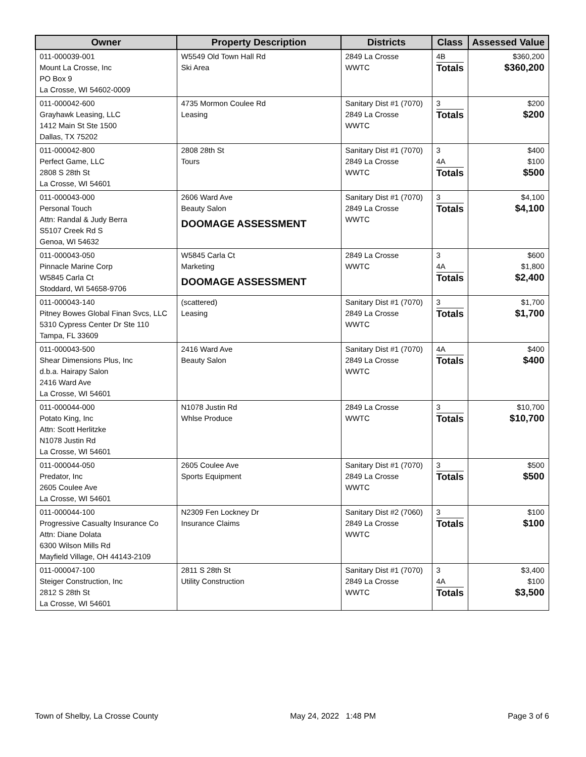| Owner | Property Description | Districts | Class | Assessed Value |
| --- | --- | --- | --- | --- |
| 011-000039-001 Mount La Crosse, Inc PO Box 9 La Crosse, WI 54602-0009 | W5549 Old Town Hall Rd Ski Area | 2849 La Crosse WWTC | 4B Totals | $360,200 $360,200 |
| 011-000042-600 Grayhawk Leasing, LLC 1412 Main St Ste 1500 Dallas, TX 75202 | 4735 Mormon Coulee Rd Leasing | Sanitary Dist #1 (7070) 2849 La Crosse WWTC | 3 Totals | $200 $200 |
| 011-000042-800 Perfect Game, LLC 2808 S 28th St La Crosse, WI 54601 | 2808 28th St Tours | Sanitary Dist #1 (7070) 2849 La Crosse WWTC | 3 4A Totals | $400 $100 $500 |
| 011-000043-000 Personal Touch Attn: Randal & Judy Berra S5107 Creek Rd S Genoa, WI 54632 | 2606 Ward Ave Beauty Salon DOOMAGE ASSESSMENT | Sanitary Dist #1 (7070) 2849 La Crosse WWTC | 3 Totals | $4,100 $4,100 |
| 011-000043-050 Pinnacle Marine Corp W5845 Carla Ct Stoddard, WI 54658-9706 | W5845 Carla Ct Marketing DOOMAGE ASSESSMENT | 2849 La Crosse WWTC | 3 4A Totals | $600 $1,800 $2,400 |
| 011-000043-140 Pitney Bowes Global Finan Svcs, LLC 5310 Cypress Center Dr Ste 110 Tampa, FL 33609 | (scattered) Leasing | Sanitary Dist #1 (7070) 2849 La Crosse WWTC | 3 Totals | $1,700 $1,700 |
| 011-000043-500 Shear Dimensions Plus, Inc d.b.a. Hairapy Salon 2416 Ward Ave La Crosse, WI 54601 | 2416 Ward Ave Beauty Salon | Sanitary Dist #1 (7070) 2849 La Crosse WWTC | 4A Totals | $400 $400 |
| 011-000044-000 Potato King, Inc Attn: Scott Herlitzke N1078 Justin Rd La Crosse, WI 54601 | N1078 Justin Rd Whlse Produce | 2849 La Crosse WWTC | 3 Totals | $10,700 $10,700 |
| 011-000044-050 Predator, Inc 2605 Coulee Ave La Crosse, WI 54601 | 2605 Coulee Ave Sports Equipment | Sanitary Dist #1 (7070) 2849 La Crosse WWTC | 3 Totals | $500 $500 |
| 011-000044-100 Progressive Casualty Insurance Co Attn: Diane Dolata 6300 Wilson Mills Rd Mayfield Village, OH 44143-2109 | N2309 Fen Lockney Dr Insurance Claims | Sanitary Dist #2 (7060) 2849 La Crosse WWTC | 3 Totals | $100 $100 |
| 011-000047-100 Steiger Construction, Inc 2812 S 28th St La Crosse, WI 54601 | 2811 S 28th St Utility Construction | Sanitary Dist #1 (7070) 2849 La Crosse WWTC | 3 4A Totals | $3,400 $100 $3,500 |
Town of Shelby, La Crosse County May 24, 2022 1:48 PM Page 3 of 6